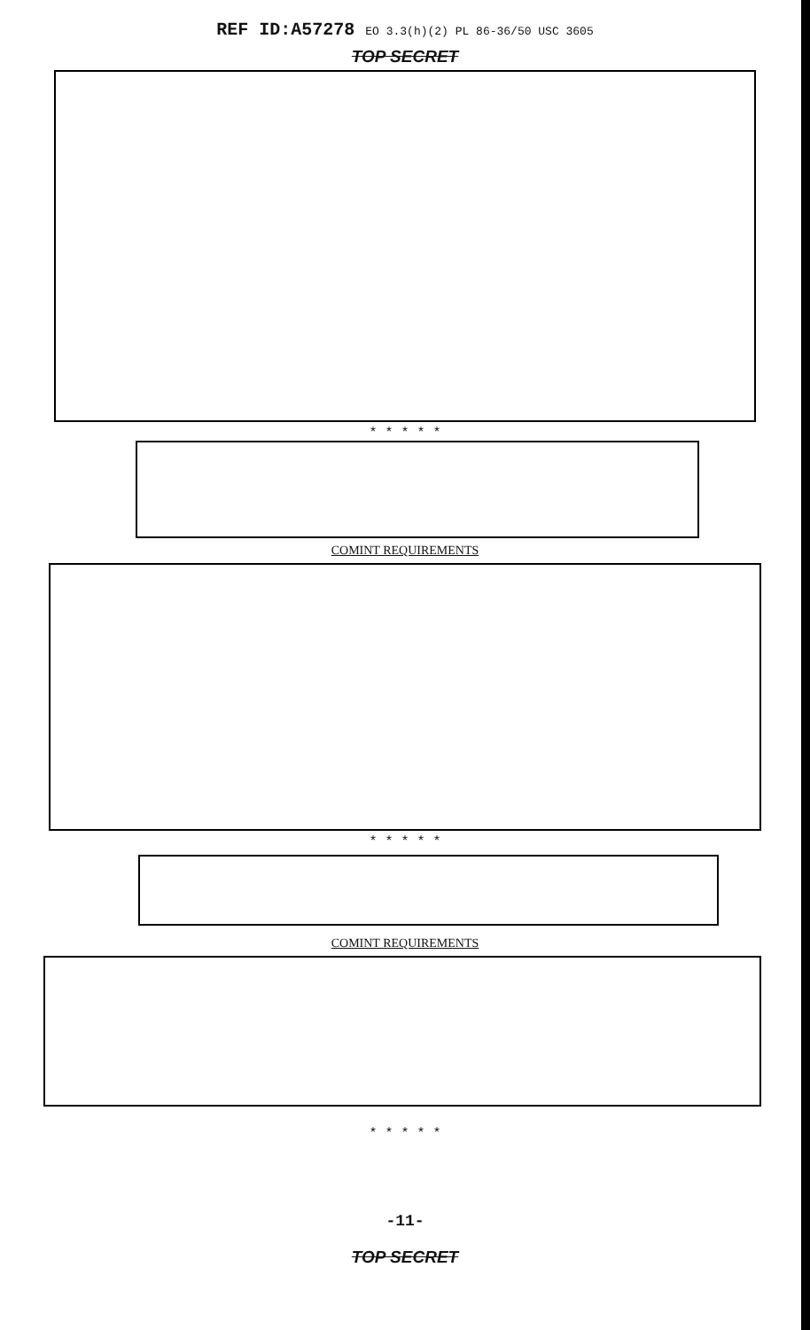REF ID:A57278 EO 3.3(h)(2) PL 86-36/50 USC 3605
TOP SECRET
* * * * *
COMINT REQUIREMENTS
* * * * *
COMINT REQUIREMENTS
* * * * *
-11-
TOP SECRET